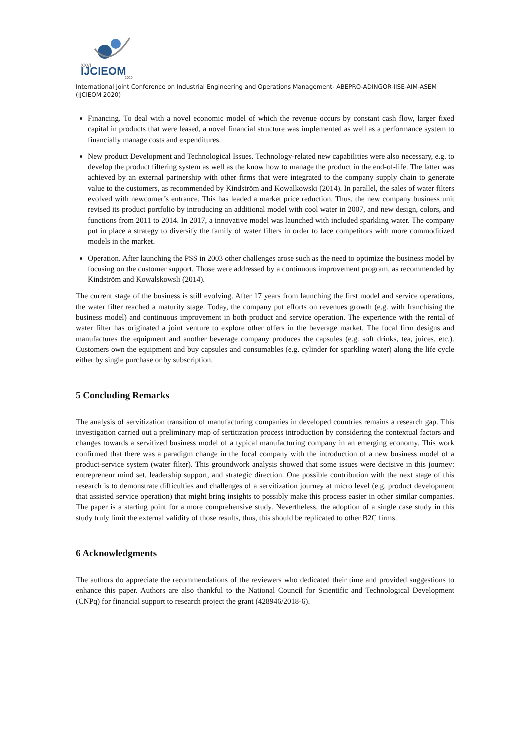XXVI
IJCIEOM
2020
International Joint Conference on Industrial Engineering and Operations Management- ABEPRO-ADINGOR-IISE-AIM-ASEM (IJCIEOM 2020)
Financing. To deal with a novel economic model of which the revenue occurs by constant cash flow, larger fixed capital in products that were leased, a novel financial structure was implemented as well as a performance system to financially manage costs and expenditures.
New product Development and Technological Issues. Technology-related new capabilities were also necessary, e.g. to develop the product filtering system as well as the know how to manage the product in the end-of-life. The latter was achieved by an external partnership with other firms that were integrated to the company supply chain to generate value to the customers, as recommended by Kindström and Kowalkowski (2014). In parallel, the sales of water filters evolved with newcomer’s entrance. This has leaded a market price reduction. Thus, the new company business unit revised its product portfolio by introducing an additional model with cool water in 2007, and new design, colors, and functions from 2011 to 2014. In 2017, a innovative model was launched with included sparkling water. The company put in place a strategy to diversify the family of water filters in order to face competitors with more commoditized models in the market.
Operation. After launching the PSS in 2003 other challenges arose such as the need to optimize the business model by focusing on the customer support. Those were addressed by a continuous improvement program, as recommended by Kindström and Kowalskowsli (2014).
The current stage of the business is still evolving. After 17 years from launching the first model and service operations, the water filter reached a maturity stage. Today, the company put efforts on revenues growth (e.g. with franchising the business model) and continuous improvement in both product and service operation. The experience with the rental of water filter has originated a joint venture to explore other offers in the beverage market. The focal firm designs and manufactures the equipment and another beverage company produces the capsules (e.g. soft drinks, tea, juices, etc.). Customers own the equipment and buy capsules and consumables (e.g. cylinder for sparkling water) along the life cycle either by single purchase or by subscription.
5 Concluding Remarks
The analysis of servitization transition of manufacturing companies in developed countries remains a research gap. This investigation carried out a preliminary map of sertitization process introduction by considering the contextual factors and changes towards a servitized business model of a typical manufacturing company in an emerging economy. This work confirmed that there was a paradigm change in the focal company with the introduction of a new business model of a product-service system (water filter). This groundwork analysis showed that some issues were decisive in this journey: entrepreneur mind set, leadership support, and strategic direction. One possible contribution with the next stage of this research is to demonstrate difficulties and challenges of a servitization journey at micro level (e.g. product development that assisted service operation) that might bring insights to possibly make this process easier in other similar companies. The paper is a starting point for a more comprehensive study. Nevertheless, the adoption of a single case study in this study truly limit the external validity of those results, thus, this should be replicated to other B2C firms.
6 Acknowledgments
The authors do appreciate the recommendations of the reviewers who dedicated their time and provided suggestions to enhance this paper. Authors are also thankful to the National Council for Scientific and Technological Development (CNPq) for financial support to research project the grant (428946/2018-6).